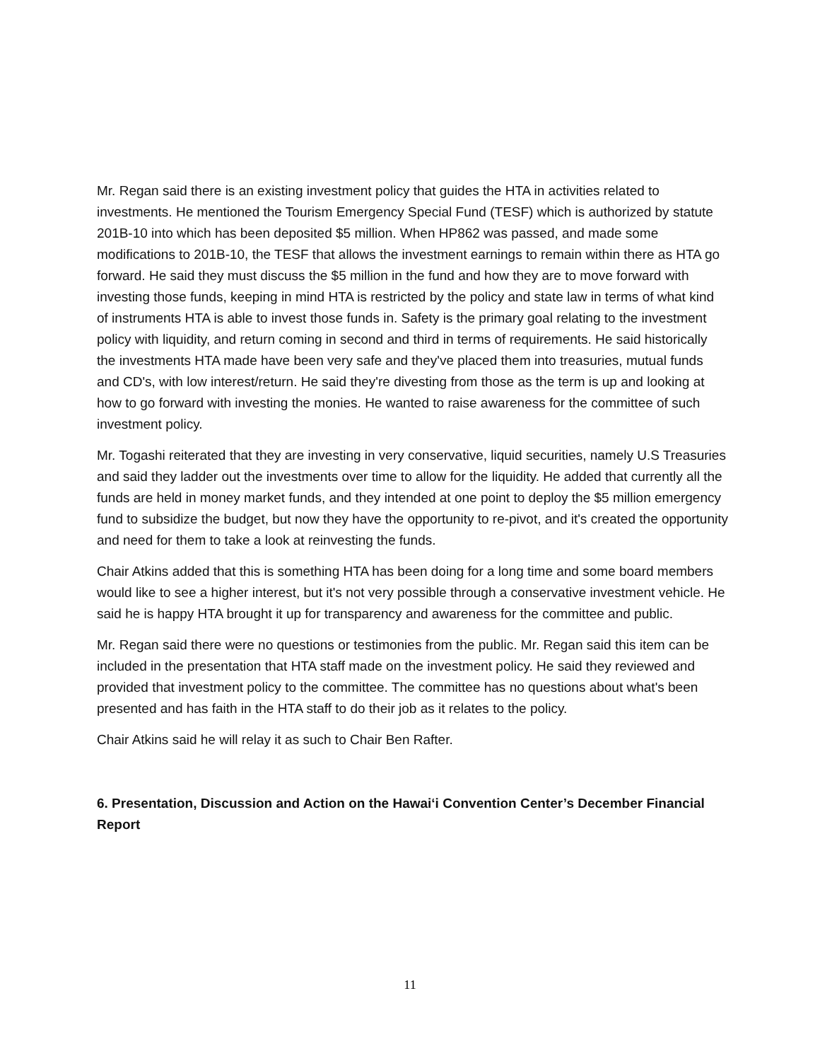Mr. Regan said there is an existing investment policy that guides the HTA in activities related to investments. He mentioned the Tourism Emergency Special Fund (TESF) which is authorized by statute 201B-10 into which has been deposited $5 million. When HP862 was passed, and made some modifications to 201B-10, the TESF that allows the investment earnings to remain within there as HTA go forward. He said they must discuss the $5 million in the fund and how they are to move forward with investing those funds, keeping in mind HTA is restricted by the policy and state law in terms of what kind of instruments HTA is able to invest those funds in. Safety is the primary goal relating to the investment policy with liquidity, and return coming in second and third in terms of requirements. He said historically the investments HTA made have been very safe and they've placed them into treasuries, mutual funds and CD's, with low interest/return. He said they're divesting from those as the term is up and looking at how to go forward with investing the monies. He wanted to raise awareness for the committee of such investment policy.
Mr. Togashi reiterated that they are investing in very conservative, liquid securities, namely U.S Treasuries and said they ladder out the investments over time to allow for the liquidity. He added that currently all the funds are held in money market funds, and they intended at one point to deploy the $5 million emergency fund to subsidize the budget, but now they have the opportunity to re-pivot, and it's created the opportunity and need for them to take a look at reinvesting the funds.
Chair Atkins added that this is something HTA has been doing for a long time and some board members would like to see a higher interest, but it's not very possible through a conservative investment vehicle. He said he is happy HTA brought it up for transparency and awareness for the committee and public.
Mr. Regan said there were no questions or testimonies from the public. Mr. Regan said this item can be included in the presentation that HTA staff made on the investment policy. He said they reviewed and provided that investment policy to the committee. The committee has no questions about what's been presented and has faith in the HTA staff to do their job as it relates to the policy.
Chair Atkins said he will relay it as such to Chair Ben Rafter.
6. Presentation, Discussion and Action on the Hawaiʻi Convention Center’s December Financial Report
11